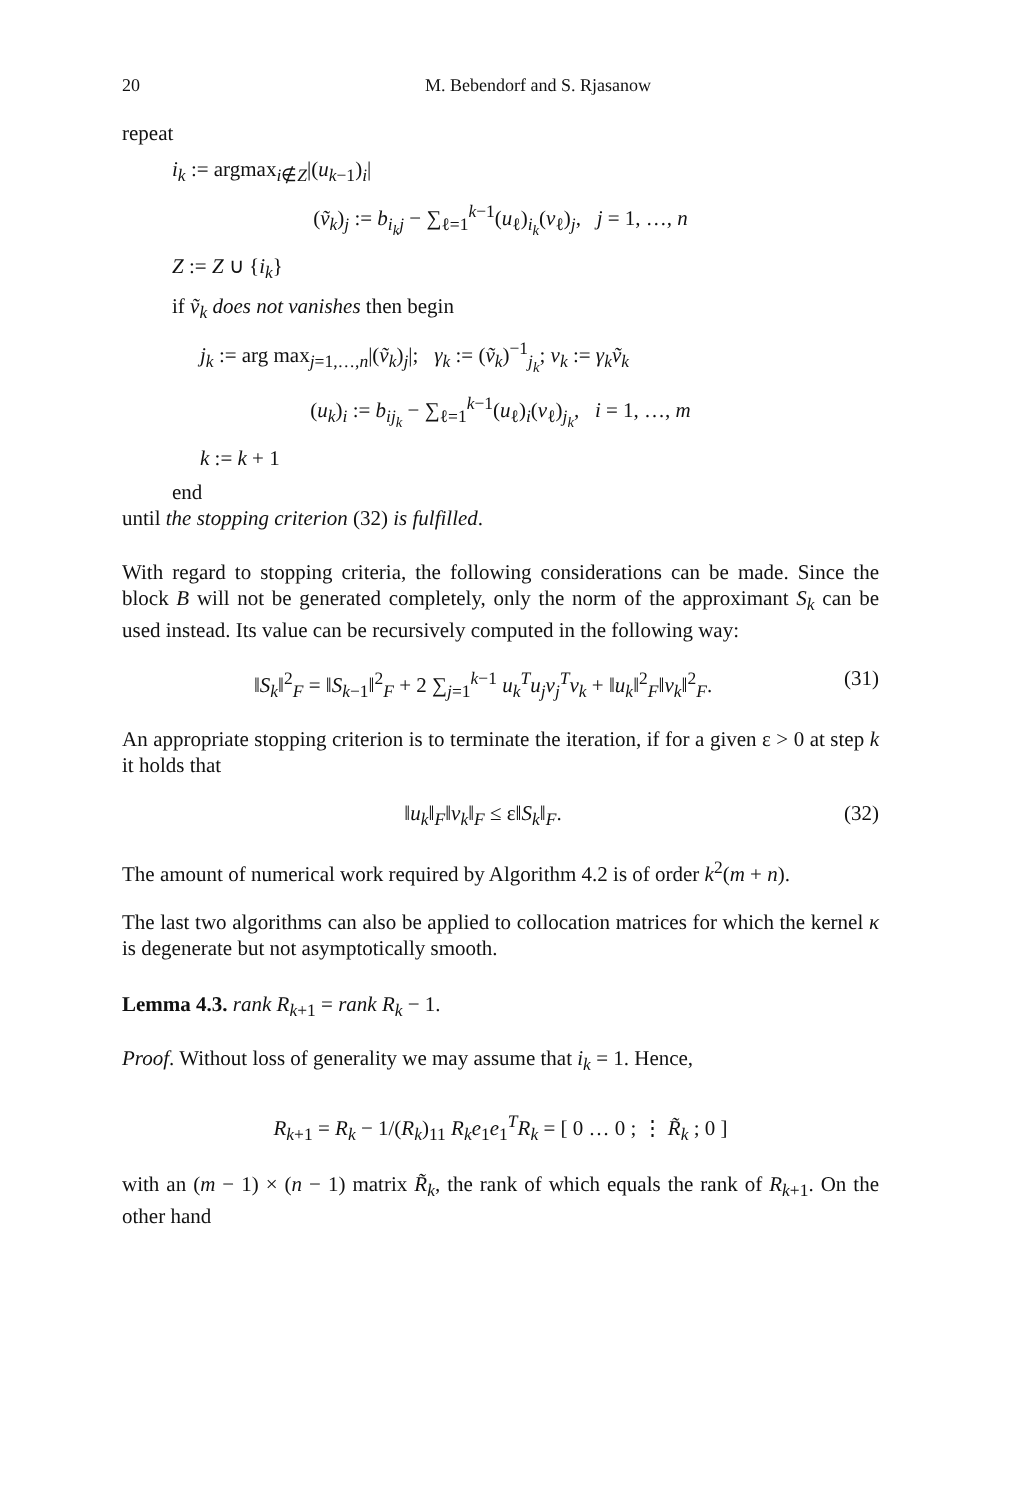20 M. Bebendorf and S. Rjasanow
repeat
i<sub>k</sub> := argmax<sub>i∉Z</sub>|(u<sub>k−1</sub>)<sub>i</sub>|
(ṽ<sub>k</sub>)<sub>j</sub> := b<sub>i<sub>k</sub>j</sub> − ∑<sub>ℓ=1</sub><sup>k−1</sup>(u<sub>ℓ</sub>)<sub>i<sub>k</sub></sub>(v<sub>ℓ</sub>)<sub>j</sub>, j = 1, …, n
Z := Z ∪ {i<sub>k</sub>}
if ṽ<sub>k</sub> does not vanishes then begin
j<sub>k</sub> := arg max<sub>j=1,…,n</sub>|(ṽ<sub>k</sub>)<sub>j</sub>|; γ<sub>k</sub> := (ṽ<sub>k</sub>)<sup>−1</sup><sub>j<sub>k</sub></sub>; v<sub>k</sub> := γ<sub>k</sub>ṽ<sub>k</sub>
(u<sub>k</sub>)<sub>i</sub> := b<sub>ij<sub>k</sub></sub> − ∑<sub>ℓ=1</sub><sup>k−1</sup>(u<sub>ℓ</sub>)<sub>i</sub>(v<sub>ℓ</sub>)<sub>j<sub>k</sub></sub>, i = 1, …, m
k := k + 1
end
until the stopping criterion (32) is fulfilled.
With regard to stopping criteria, the following considerations can be made. Since the block B will not be generated completely, only the norm of the approximant S<sub>k</sub> can be used instead. Its value can be recursively computed in the following way:
‖S<sub>k</sub>‖<sup>2</sup><sub>F</sub> = ‖S<sub>k−1</sub>‖<sup>2</sup><sub>F</sub> + 2 ∑<sub>j=1</sub><sup>k−1</sup> u<sub>k</sub><sup>T</sup>u<sub>j</sub>v<sub>j</sub><sup>T</sup>v<sub>k</sub> + ‖u<sub>k</sub>‖<sup>2</sup><sub>F</sub>‖v<sub>k</sub>‖<sup>2</sup><sub>F</sub>. (31)
An appropriate stopping criterion is to terminate the iteration, if for a given ε > 0 at step k it holds that
‖u<sub>k</sub>‖<sub>F</sub>‖v<sub>k</sub>‖<sub>F</sub> ≤ ε‖S<sub>k</sub>‖<sub>F</sub>. (32)
The amount of numerical work required by Algorithm 4.2 is of order k<sup>2</sup>(m + n).
The last two algorithms can also be applied to collocation matrices for which the kernel κ is degenerate but not asymptotically smooth.
Lemma 4.3. rank R<sub>k+1</sub> = rank R<sub>k</sub> − 1.
Proof. Without loss of generality we may assume that i<sub>k</sub> = 1. Hence,
R<sub>k+1</sub> = R<sub>k</sub> − 1/(R<sub>k</sub>)<sub>11</sub> R<sub>k</sub>e<sub>1</sub>e<sub>1</sub><sup>T</sup>R<sub>k</sub> = [ 0 … 0 ; ⋮ R̃<sub>k</sub> ; 0 ]
with an (m − 1) × (n − 1) matrix R̃<sub>k</sub>, the rank of which equals the rank of R<sub>k+1</sub>. On the other hand